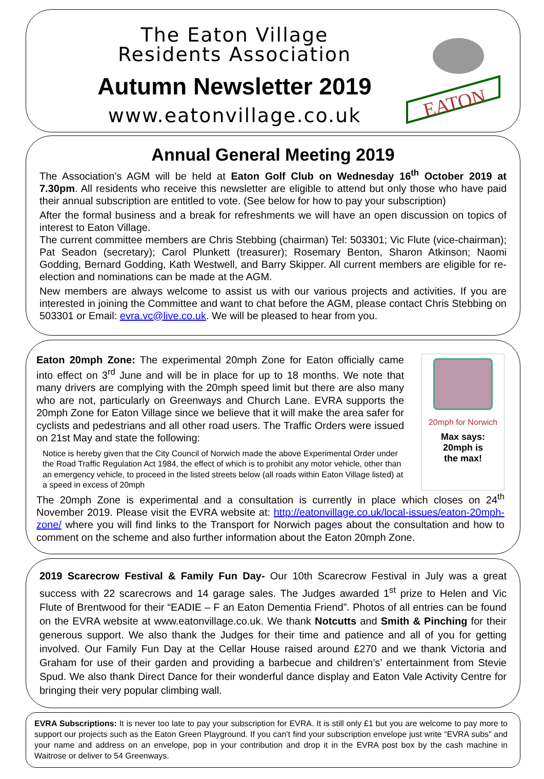The Eaton Village
Residents Association
Autumn Newsletter 2019
www.eatonvillage.co.uk
EATON
Annual General Meeting 2019
The Association’s AGM will be held at Eaton Golf Club on Wednesday 16<sup>th</sup> October 2019 at 7.30pm. All residents who receive this newsletter are eligible to attend but only those who have paid their annual subscription are entitled to vote. (See below for how to pay your subscription)
After the formal business and a break for refreshments we will have an open discussion on topics of interest to Eaton Village.
The current committee members are Chris Stebbing (chairman) Tel: 503301; Vic Flute (vice-chairman); Pat Seadon (secretary); Carol Plunkett (treasurer); Rosemary Benton, Sharon Atkinson; Naomi Godding, Bernard Godding, Kath Westwell, and Barry Skipper. All current members are eligible for re-election and nominations can be made at the AGM.
New members are always welcome to assist us with our various projects and activities. If you are interested in joining the Committee and want to chat before the AGM, please contact Chris Stebbing on 503301 or Email: evra.vc@live.co.uk. We will be pleased to hear from you.
Eaton 20mph Zone: The experimental 20mph Zone for Eaton officially came into effect on 3<sup>rd</sup> June and will be in place for up to 18 months. We note that many drivers are complying with the 20mph speed limit but there are also many who are not, particularly on Greenways and Church Lane. EVRA supports the 20mph Zone for Eaton Village since we believe that it will make the area safer for cyclists and pedestrians and all other road users. The Traffic Orders were issued on 21st May and state the following:
Notice is hereby given that the City Council of Norwich made the above Experimental Order under the Road Traffic Regulation Act 1984, the effect of which is to prohibit any motor vehicle, other than an emergency vehicle, to proceed in the listed streets below (all roads within Eaton Village listed) at a speed in excess of 20mph
20mph for Norwich
Max says:
20mph is
the max!
The 20mph Zone is experimental and a consultation is currently in place which closes on 24<sup>th</sup> November 2019. Please visit the EVRA website at: http://eatonvillage.co.uk/local-issues/eaton-20mph-zone/ where you will find links to the Transport for Norwich pages about the consultation and how to comment on the scheme and also further information about the Eaton 20mph Zone.
2019 Scarecrow Festival & Family Fun Day- Our 10th Scarecrow Festival in July was a great success with 22 scarecrows and 14 garage sales. The Judges awarded 1<sup>st</sup> prize to Helen and Vic Flute of Brentwood for their “EADIE – F an Eaton Dementia Friend”. Photos of all entries can be found on the EVRA website at www.eatonvillage.co.uk. We thank Notcutts and Smith & Pinching for their generous support. We also thank the Judges for their time and patience and all of you for getting involved. Our Family Fun Day at the Cellar House raised around £270 and we thank Victoria and Graham for use of their garden and providing a barbecue and children’s’ entertainment from Stevie Spud. We also thank Direct Dance for their wonderful dance display and Eaton Vale Activity Centre for bringing their very popular climbing wall.
EVRA Subscriptions: It is never too late to pay your subscription for EVRA. It is still only £1 but you are welcome to pay more to support our projects such as the Eaton Green Playground. If you can’t find your subscription envelope just write “EVRA subs” and your name and address on an envelope, pop in your contribution and drop it in the EVRA post box by the cash machine in Waitrose or deliver to 54 Greenways.